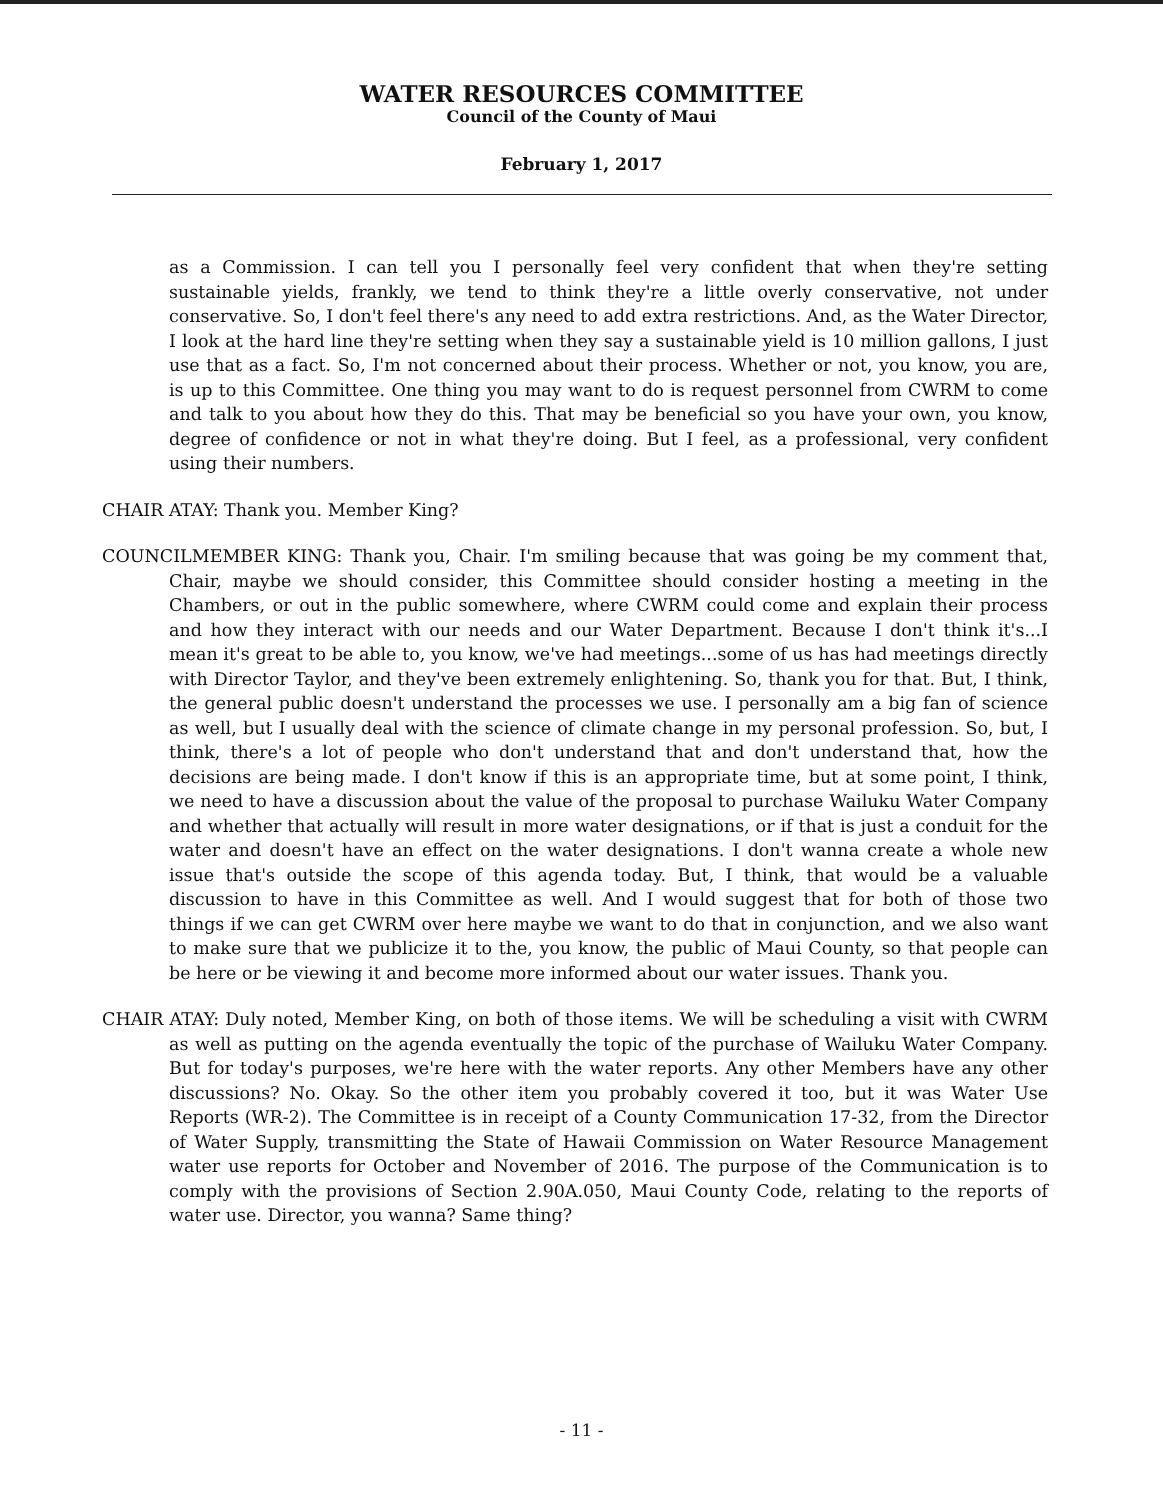WATER RESOURCES COMMITTEE
Council of the County of Maui
February 1, 2017
as a Commission. I can tell you I personally feel very confident that when they're setting sustainable yields, frankly, we tend to think they're a little overly conservative, not under conservative. So, I don't feel there's any need to add extra restrictions. And, as the Water Director, I look at the hard line they're setting when they say a sustainable yield is 10 million gallons, I just use that as a fact. So, I'm not concerned about their process. Whether or not, you know, you are, is up to this Committee. One thing you may want to do is request personnel from CWRM to come and talk to you about how they do this. That may be beneficial so you have your own, you know, degree of confidence or not in what they're doing. But I feel, as a professional, very confident using their numbers.
CHAIR ATAY: Thank you. Member King?
COUNCILMEMBER KING: Thank you, Chair. I'm smiling because that was going be my comment that, Chair, maybe we should consider, this Committee should consider hosting a meeting in the Chambers, or out in the public somewhere, where CWRM could come and explain their process and how they interact with our needs and our Water Department. Because I don't think it's...I mean it's great to be able to, you know, we've had meetings...some of us has had meetings directly with Director Taylor, and they've been extremely enlightening. So, thank you for that. But, I think, the general public doesn't understand the processes we use. I personally am a big fan of science as well, but I usually deal with the science of climate change in my personal profession. So, but, I think, there's a lot of people who don't understand that and don't understand that, how the decisions are being made. I don't know if this is an appropriate time, but at some point, I think, we need to have a discussion about the value of the proposal to purchase Wailuku Water Company and whether that actually will result in more water designations, or if that is just a conduit for the water and doesn't have an effect on the water designations. I don't wanna create a whole new issue that's outside the scope of this agenda today. But, I think, that would be a valuable discussion to have in this Committee as well. And I would suggest that for both of those two things if we can get CWRM over here maybe we want to do that in conjunction, and we also want to make sure that we publicize it to the, you know, the public of Maui County, so that people can be here or be viewing it and become more informed about our water issues. Thank you.
CHAIR ATAY: Duly noted, Member King, on both of those items. We will be scheduling a visit with CWRM as well as putting on the agenda eventually the topic of the purchase of Wailuku Water Company. But for today's purposes, we're here with the water reports. Any other Members have any other discussions? No. Okay. So the other item you probably covered it too, but it was Water Use Reports (WR-2). The Committee is in receipt of a County Communication 17-32, from the Director of Water Supply, transmitting the State of Hawaii Commission on Water Resource Management water use reports for October and November of 2016. The purpose of the Communication is to comply with the provisions of Section 2.90A.050, Maui County Code, relating to the reports of water use. Director, you wanna? Same thing?
- 11 -